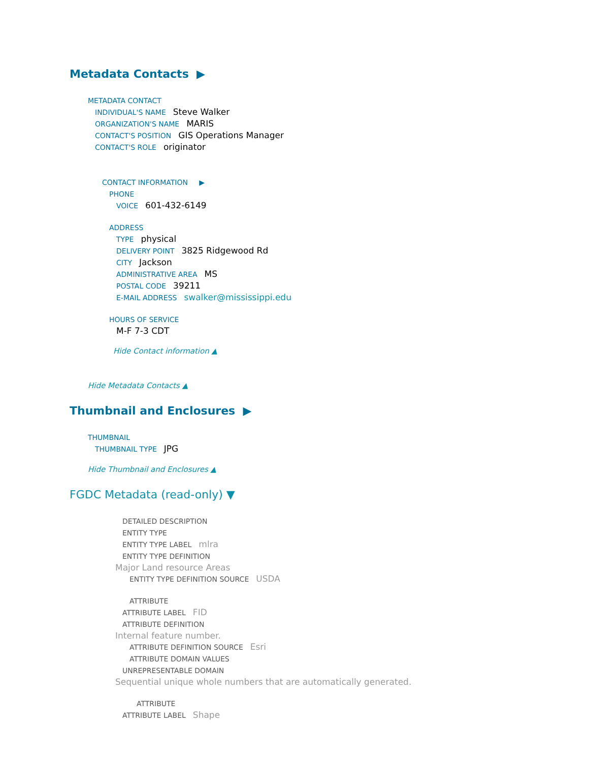Metadata Contacts ▶
METADATA CONTACT
INDIVIDUAL'S NAME Steve Walker
ORGANIZATION'S NAME MARIS
CONTACT'S POSITION GIS Operations Manager
CONTACT'S ROLE originator
CONTACT INFORMATION ▶
PHONE
VOICE 601-432-6149
ADDRESS
TYPE physical
DELIVERY POINT 3825 Ridgewood Rd
CITY Jackson
ADMINISTRATIVE AREA MS
POSTAL CODE 39211
E-MAIL ADDRESS swalker@mississippi.edu
HOURS OF SERVICE
M-F 7-3 CDT
Hide Contact information ▲
Hide Metadata Contacts ▲
Thumbnail and Enclosures ▶
THUMBNAIL
THUMBNAIL TYPE JPG
Hide Thumbnail and Enclosures ▲
FGDC Metadata (read-only) ▼
DETAILED DESCRIPTION
ENTITY TYPE
ENTITY TYPE LABEL mlra
ENTITY TYPE DEFINITION
Major Land resource Areas
ENTITY TYPE DEFINITION SOURCE USDA
ATTRIBUTE
ATTRIBUTE LABEL FID
ATTRIBUTE DEFINITION
Internal feature number.
ATTRIBUTE DEFINITION SOURCE Esri
ATTRIBUTE DOMAIN VALUES
UNREPRESENTABLE DOMAIN
Sequential unique whole numbers that are automatically generated.
ATTRIBUTE
ATTRIBUTE LABEL Shape